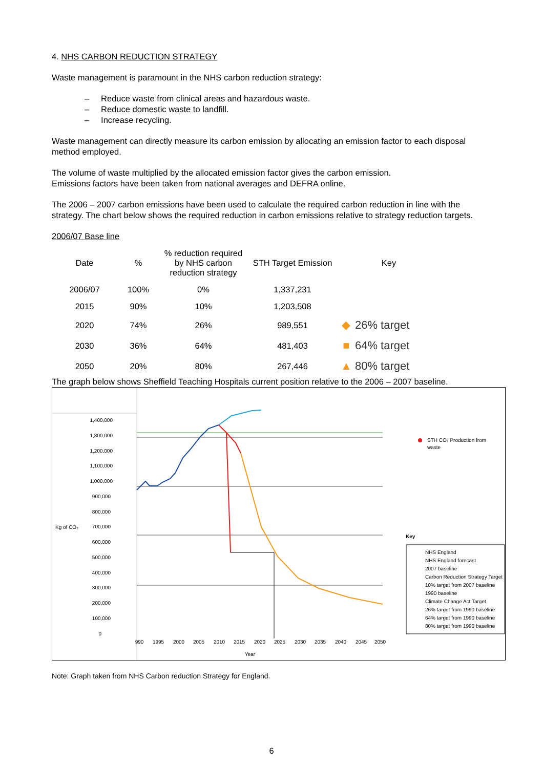4. NHS CARBON REDUCTION STRATEGY
Waste management is paramount in the NHS carbon reduction strategy:
– Reduce waste from clinical areas and hazardous waste.
– Reduce domestic waste to landfill.
– Increase recycling.
Waste management can directly measure its carbon emission by allocating an emission factor to each disposal method employed.
The volume of waste multiplied by the allocated emission factor gives the carbon emission.
Emissions factors have been taken from national averages and DEFRA online.
The 2006 – 2007 carbon emissions have been used to calculate the required carbon reduction in line with the strategy. The chart below shows the required reduction in carbon emissions relative to strategy reduction targets.
2006/07 Base line
| Date | % | % reduction required by NHS carbon reduction strategy | STH Target Emission | Key | |
| --- | --- | --- | --- | --- | --- |
| 2006/07 | 100% | 0% | 1,337,231 | | |
| 2015 | 90% | 10% | 1,203,508 | | |
| 2020 | 74% | 26% | 989,551 | ◆ | 26% target |
| 2030 | 36% | 64% | 481,403 | ■ | 64% target |
| 2050 | 20% | 80% | 267,446 | ▲ | 80% target |
The graph below shows Sheffield Teaching Hospitals current position relative to the 2006 – 2007 baseline.
Kg of CO₂
1,400,000
1,300,000
1,200,000
1,100,000
1,000,000
900,000
800,000
700,000
600,000
500,000
400,000
300,000
200,000
100,000
0
990
1995
2000
2005
2010
2015
2020
2025
2030
2035
2040
2045
2050
Year
STH CO₂ Production from
waste
Key
NHS England
NHS England forecast
2007 baseline
Carbon Reduction Strategy Target
10% target from 2007 baseline
1990 baseline
Climate Change Act Target
26% target from 1990 baseline
64% target from 1990 baseline
80% target from 1990 baseline
Note: Graph taken from NHS Carbon reduction Strategy for England.
6